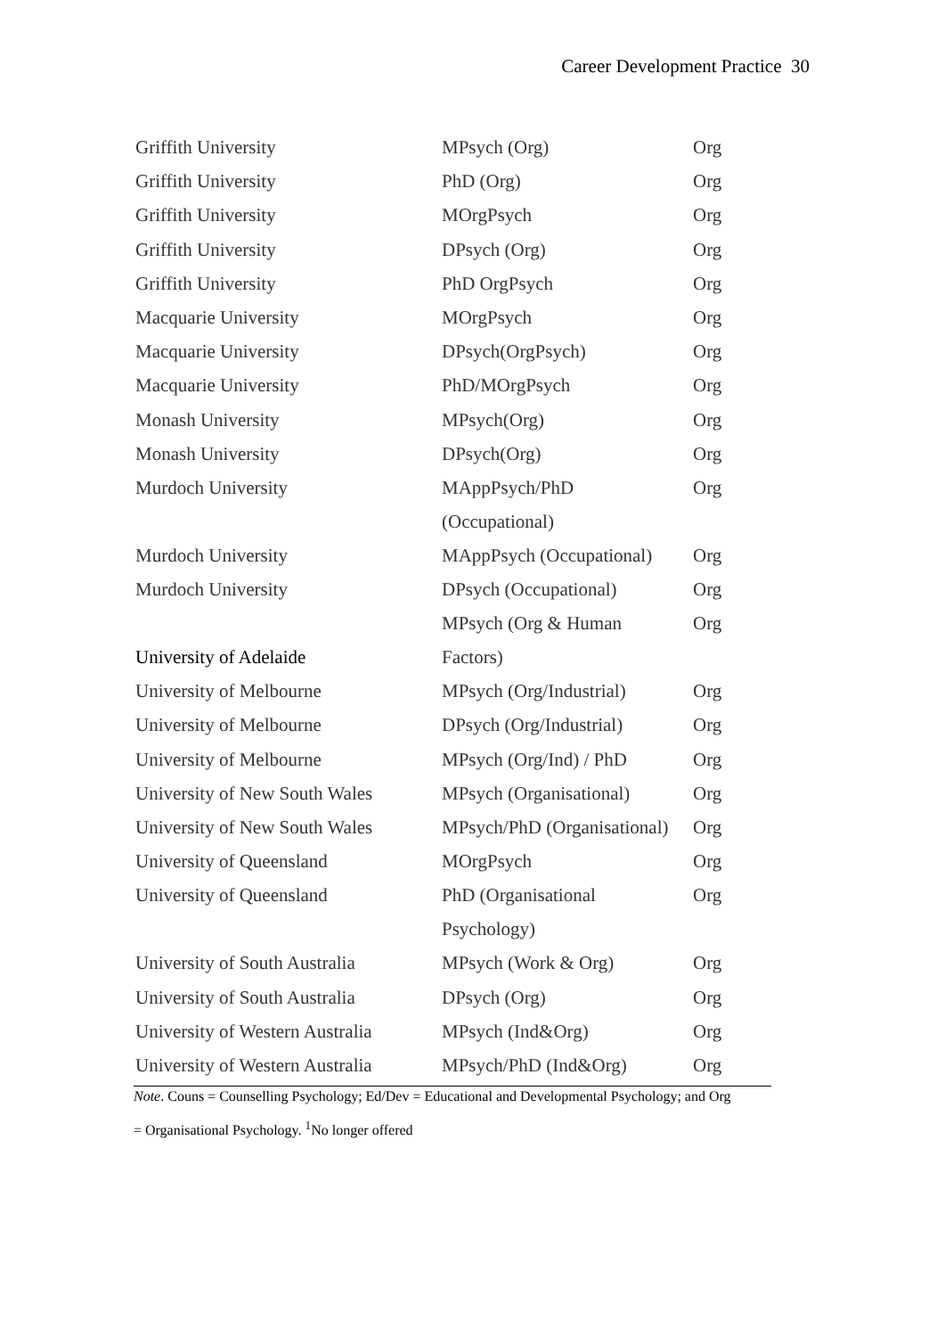Career Development Practice 30
| Griffith University | MPsych (Org) | Org |
| Griffith University | PhD (Org) | Org |
| Griffith University | MOrgPsych | Org |
| Griffith University | DPsych (Org) | Org |
| Griffith University | PhD OrgPsych | Org |
| Macquarie University | MOrgPsych | Org |
| Macquarie University | DPsych(OrgPsych) | Org |
| Macquarie University | PhD/MOrgPsych | Org |
| Monash University | MPsych(Org) | Org |
| Monash University | DPsych(Org) | Org |
| Murdoch University | MAppPsych/PhD (Occupational) | Org |
| Murdoch University | MAppPsych (Occupational) | Org |
| Murdoch University | DPsych (Occupational) | Org |
| University of Adelaide | MPsych (Org & Human Factors) | Org |
| University of Melbourne | MPsych (Org/Industrial) | Org |
| University of Melbourne | DPsych (Org/Industrial) | Org |
| University of Melbourne | MPsych (Org/Ind) / PhD | Org |
| University of New South Wales | MPsych (Organisational) | Org |
| University of New South Wales | MPsych/PhD (Organisational) | Org |
| University of Queensland | MOrgPsych | Org |
| University of Queensland | PhD (Organisational Psychology) | Org |
| University of South Australia | MPsych (Work & Org) | Org |
| University of South Australia | DPsych (Org) | Org |
| University of Western Australia | MPsych (Ind&Org) | Org |
| University of Western Australia | MPsych/PhD (Ind&Org) | Org |
Note. Couns = Counselling Psychology; Ed/Dev = Educational and Developmental Psychology; and Org
= Organisational Psychology. <sup>1</sup>No longer offered